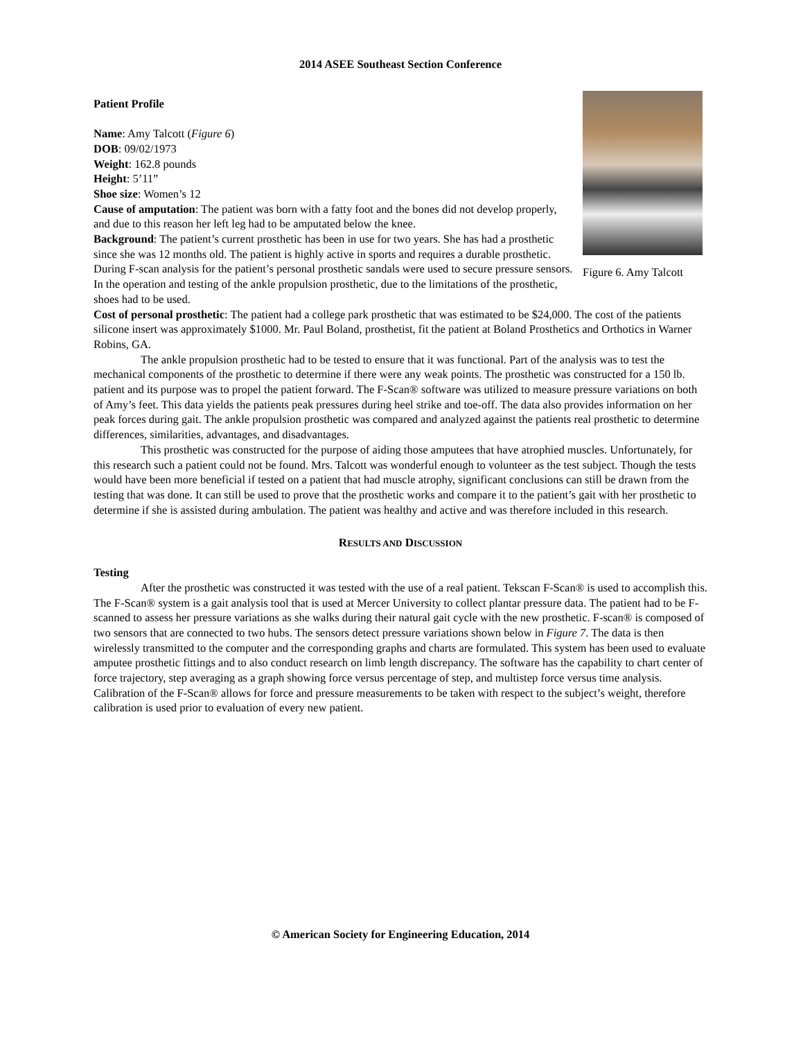2014 ASEE Southeast Section Conference
Figure 6. Amy Talcott
Patient Profile
Name: Amy Talcott (Figure 6)
DOB: 09/02/1973
Weight: 162.8 pounds
Height: 5’11”
Shoe size: Women’s 12
Cause of amputation: The patient was born with a fatty foot and the bones did not develop properly, and due to this reason her left leg had to be amputated below the knee.
Background: The patient’s current prosthetic has been in use for two years. She has had a prosthetic since she was 12 months old. The patient is highly active in sports and requires a durable prosthetic. During F-scan analysis for the patient’s personal prosthetic sandals were used to secure pressure sensors. In the operation and testing of the ankle propulsion prosthetic, due to the limitations of the prosthetic, shoes had to be used.
Cost of personal prosthetic: The patient had a college park prosthetic that was estimated to be $24,000. The cost of the patients silicone insert was approximately $1000. Mr. Paul Boland, prosthetist, fit the patient at Boland Prosthetics and Orthotics in Warner Robins, GA.
The ankle propulsion prosthetic had to be tested to ensure that it was functional. Part of the analysis was to test the mechanical components of the prosthetic to determine if there were any weak points. The prosthetic was constructed for a 150 lb. patient and its purpose was to propel the patient forward. The F-Scan® software was utilized to measure pressure variations on both of Amy’s feet. This data yields the patients peak pressures during heel strike and toe-off. The data also provides information on her peak forces during gait. The ankle propulsion prosthetic was compared and analyzed against the patients real prosthetic to determine differences, similarities, advantages, and disadvantages.
This prosthetic was constructed for the purpose of aiding those amputees that have atrophied muscles. Unfortunately, for this research such a patient could not be found. Mrs. Talcott was wonderful enough to volunteer as the test subject. Though the tests would have been more beneficial if tested on a patient that had muscle atrophy, significant conclusions can still be drawn from the testing that was done. It can still be used to prove that the prosthetic works and compare it to the patient’s gait with her prosthetic to determine if she is assisted during ambulation. The patient was healthy and active and was therefore included in this research.
RESULTS AND DISCUSSION
Testing
After the prosthetic was constructed it was tested with the use of a real patient. Tekscan F-Scan® is used to accomplish this. The F-Scan® system is a gait analysis tool that is used at Mercer University to collect plantar pressure data. The patient had to be F-scanned to assess her pressure variations as she walks during their natural gait cycle with the new prosthetic. F-scan® is composed of two sensors that are connected to two hubs. The sensors detect pressure variations shown below in Figure 7. The data is then wirelessly transmitted to the computer and the corresponding graphs and charts are formulated. This system has been used to evaluate amputee prosthetic fittings and to also conduct research on limb length discrepancy. The software has the capability to chart center of force trajectory, step averaging as a graph showing force versus percentage of step, and multistep force versus time analysis. Calibration of the F-Scan® allows for force and pressure measurements to be taken with respect to the subject’s weight, therefore calibration is used prior to evaluation of every new patient.
© American Society for Engineering Education, 2014